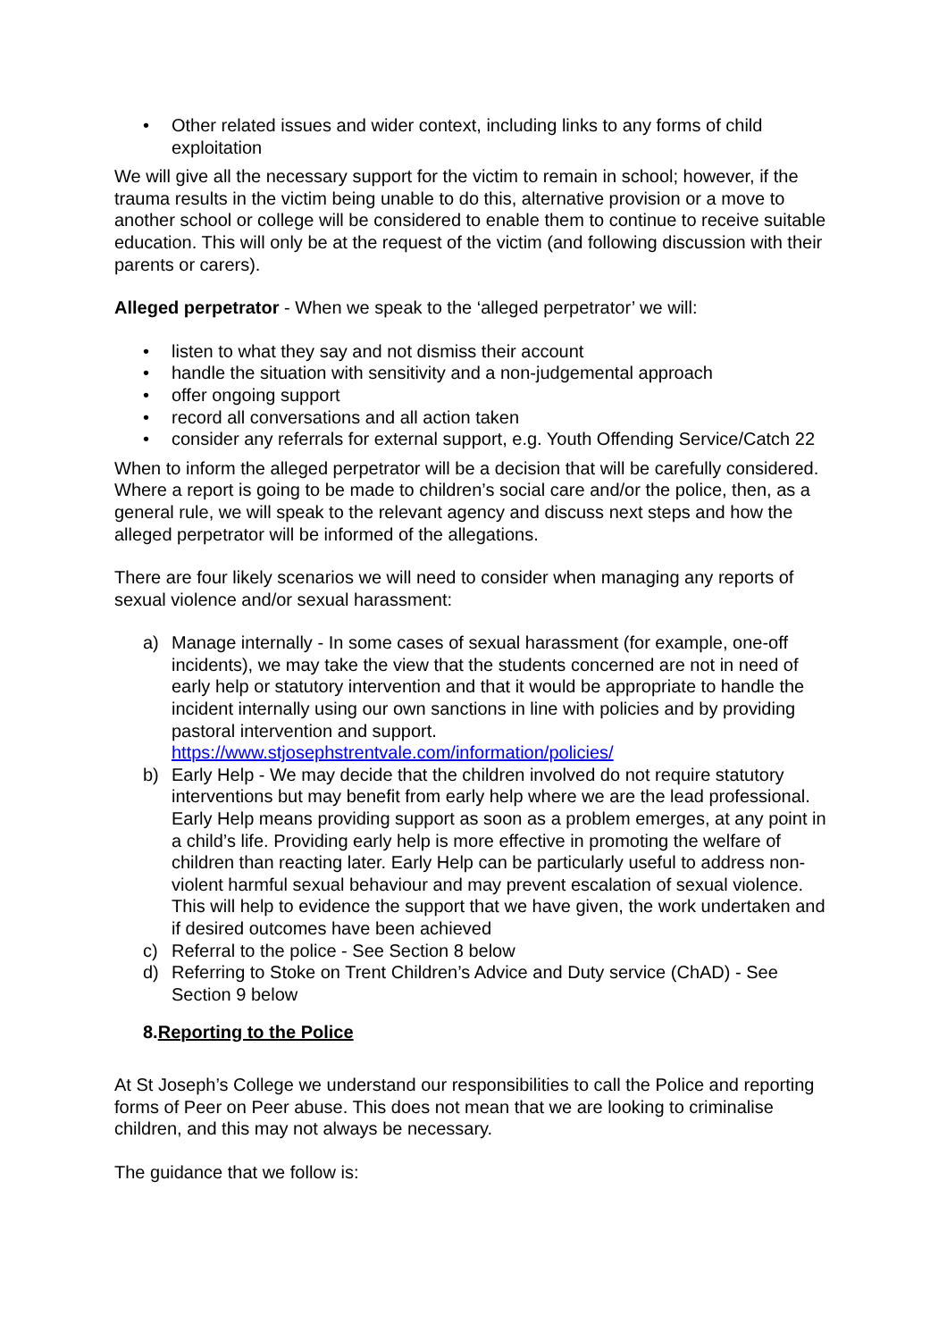• Other related issues and wider context, including links to any forms of child exploitation
We will give all the necessary support for the victim to remain in school; however, if the trauma results in the victim being unable to do this, alternative provision or a move to another school or college will be considered to enable them to continue to receive suitable education. This will only be at the request of the victim (and following discussion with their parents or carers).
Alleged perpetrator - When we speak to the ‘alleged perpetrator’ we will:
• listen to what they say and not dismiss their account
• handle the situation with sensitivity and a non-judgemental approach
• offer ongoing support
• record all conversations and all action taken
• consider any referrals for external support, e.g. Youth Offending Service/Catch 22
When to inform the alleged perpetrator will be a decision that will be carefully considered. Where a report is going to be made to children’s social care and/or the police, then, as a general rule, we will speak to the relevant agency and discuss next steps and how the alleged perpetrator will be informed of the allegations.
There are four likely scenarios we will need to consider when managing any reports of sexual violence and/or sexual harassment:
a) Manage internally - In some cases of sexual harassment (for example, one-off incidents), we may take the view that the students concerned are not in need of early help or statutory intervention and that it would be appropriate to handle the incident internally using our own sanctions in line with policies and by providing pastoral intervention and support. https://www.stjosephstrentvale.com/information/policies/
b) Early Help - We may decide that the children involved do not require statutory interventions but may benefit from early help where we are the lead professional. Early Help means providing support as soon as a problem emerges, at any point in a child’s life. Providing early help is more effective in promoting the welfare of children than reacting later. Early Help can be particularly useful to address non-violent harmful sexual behaviour and may prevent escalation of sexual violence. This will help to evidence the support that we have given, the work undertaken and if desired outcomes have been achieved
c) Referral to the police - See Section 8 below
d) Referring to Stoke on Trent Children’s Advice and Duty service (ChAD) - See Section 9 below
8.Reporting to the Police
At St Joseph’s College we understand our responsibilities to call the Police and reporting forms of Peer on Peer abuse. This does not mean that we are looking to criminalise children, and this may not always be necessary.
The guidance that we follow is: